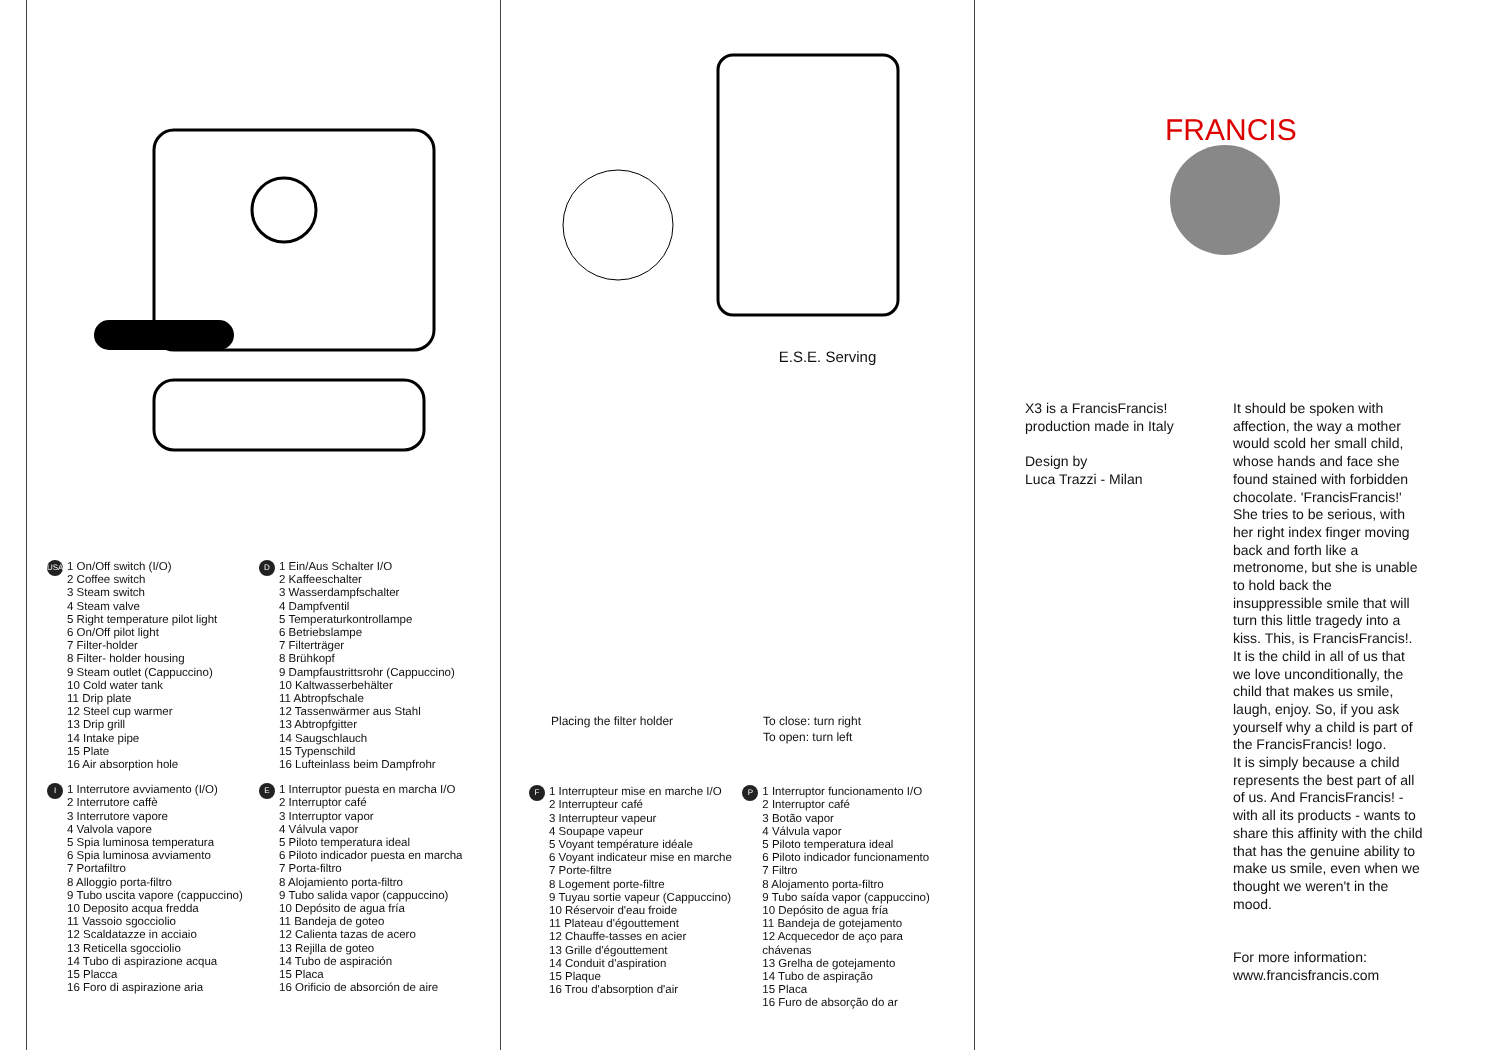USA
1 On/Off switch (I/O)
2 Coffee switch
3 Steam switch
4 Steam valve
5 Right temperature pilot light
6 On/Off pilot light
7 Filter-holder
8 Filter- holder housing
9 Steam outlet (Cappuccino)
10 Cold water tank
11 Drip plate
12 Steel cup warmer
13 Drip grill
14 Intake pipe
15 Plate
16 Air absorption hole
I
1 Interrutore avviamento (I/O)
2 Interrutore caffè
3 Interrutore vapore
4 Valvola vapore
5 Spia luminosa temperatura
6 Spia luminosa avviamento
7 Portafiltro
8 Alloggio porta-filtro
9 Tubo uscita vapore (cappuccino)
10 Deposito acqua fredda
11 Vassoio sgocciolio
12 Scaldatazze in acciaio
13 Reticella sgocciolio
14 Tubo di aspirazione acqua
15 Placca
16 Foro di aspirazione aria
D
1 Ein/Aus Schalter I/O
2 Kaffeeschalter
3 Wasserdampfschalter
4 Dampfventil
5 Temperaturkontrollampe
6 Betriebslampe
7 Filterträger
8 Brühkopf
9 Dampfaustrittsrohr (Cappuccino)
10 Kaltwasserbehälter
11 Abtropfschale
12 Tassenwärmer aus Stahl
13 Abtropfgitter
14 Saugschlauch
15 Typenschild
16 Lufteinlass beim Dampfrohr
E
1 Interruptor puesta en marcha I/O
2 Interruptor café
3 Interruptor vapor
4 Válvula vapor
5 Piloto temperatura ideal
6 Piloto indicador puesta en marcha
7 Porta-filtro
8 Alojamiento porta-filtro
9 Tubo salida vapor (cappuccino)
10 Depósito de agua fría
11 Bandeja de goteo
12 Calienta tazas de acero
13 Rejilla de goteo
14 Tubo de aspiración
15 Placa
16 Orificio de absorción de aire
E.S.E. Serving
Placing the filter holder To close: turn right
To open: turn left
F
1 Interrupteur mise en marche I/O
2 Interrupteur café
3 Interrupteur vapeur
4 Soupape vapeur
5 Voyant température idéale
6 Voyant indicateur mise en marche
7 Porte-filtre
8 Logement porte-filtre
9 Tuyau sortie vapeur (Cappuccino)
10 Réservoir d'eau froide
11 Plateau d'égouttement
12 Chauffe-tasses en acier
13 Grille d'égouttement
14 Conduit d'aspiration
15 Plaque
16 Trou d'absorption d'air
P
1 Interruptor funcionamento I/O
2 Interruptor café
3 Botão vapor
4 Válvula vapor
5 Piloto temperatura ideal
6 Piloto indicador funcionamento
7 Filtro
8 Alojamento porta-filtro
9 Tubo saída vapor (cappuccino)
10 Depósito de agua fría
11 Bandeja de gotejamento
12 Acquecedor de aço para chávenas
13 Grelha de gotejamento
14 Tubo de aspiração
15 Placa
16 Furo de absorção do ar
FRANCIS
X3 is a FrancisFrancis!
production made in Italy
Design by
Luca Trazzi - Milan
It should be spoken with affection, the way a mother would scold her small child, whose hands and face she found stained with forbidden chocolate. 'FrancisFrancis!' She tries to be serious, with her right index finger moving back and forth like a metronome, but she is unable to hold back the insuppressible smile that will turn this little tragedy into a kiss. This, is FrancisFrancis!. It is the child in all of us that we love unconditionally, the child that makes us smile, laugh, enjoy. So, if you ask yourself why a child is part of the FrancisFrancis! logo.
It is simply because a child represents the best part of all of us. And FrancisFrancis! - with all its products - wants to share this affinity with the child that has the genuine ability to make us smile, even when we thought we weren't in the mood.
For more information:
www.francisfrancis.com